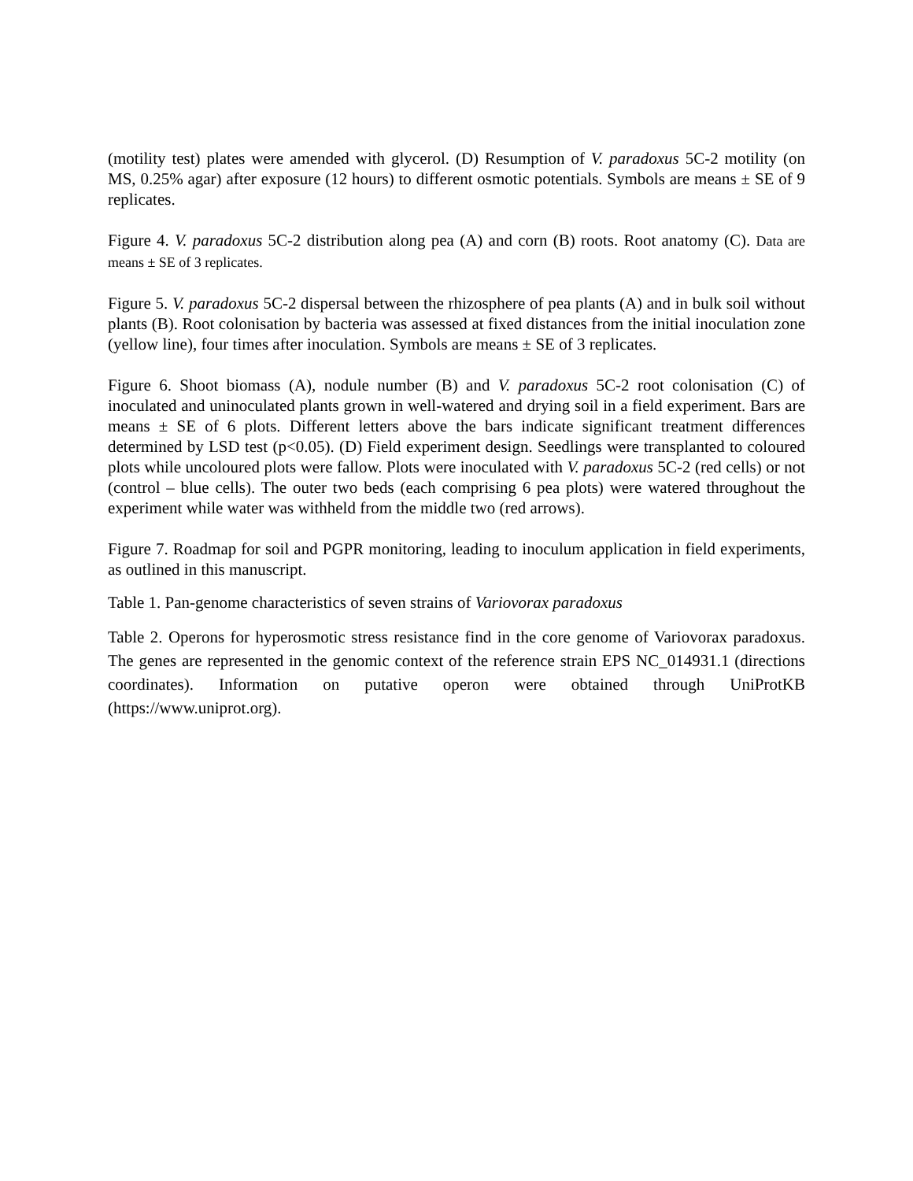(motility test) plates were amended with glycerol. (D) Resumption of V. paradoxus 5C-2 motility (on MS, 0.25% agar) after exposure (12 hours) to different osmotic potentials. Symbols are means ± SE of 9 replicates.
Figure 4. V. paradoxus 5C-2 distribution along pea (A) and corn (B) roots. Root anatomy (C). Data are means ± SE of 3 replicates.
Figure 5. V. paradoxus 5C-2 dispersal between the rhizosphere of pea plants (A) and in bulk soil without plants (B). Root colonisation by bacteria was assessed at fixed distances from the initial inoculation zone (yellow line), four times after inoculation. Symbols are means ± SE of 3 replicates.
Figure 6. Shoot biomass (A), nodule number (B) and V. paradoxus 5C-2 root colonisation (C) of inoculated and uninoculated plants grown in well-watered and drying soil in a field experiment. Bars are means ± SE of 6 plots. Different letters above the bars indicate significant treatment differences determined by LSD test (p<0.05). (D) Field experiment design. Seedlings were transplanted to coloured plots while uncoloured plots were fallow. Plots were inoculated with V. paradoxus 5C-2 (red cells) or not (control – blue cells). The outer two beds (each comprising 6 pea plots) were watered throughout the experiment while water was withheld from the middle two (red arrows).
Figure 7. Roadmap for soil and PGPR monitoring, leading to inoculum application in field experiments, as outlined in this manuscript.
Table 1. Pan-genome characteristics of seven strains of Variovorax paradoxus
Table 2. Operons for hyperosmotic stress resistance find in the core genome of Variovorax paradoxus. The genes are represented in the genomic context of the reference strain EPS NC_014931.1 (directions coordinates). Information on putative operon were obtained through UniProtKB (https://www.uniprot.org).